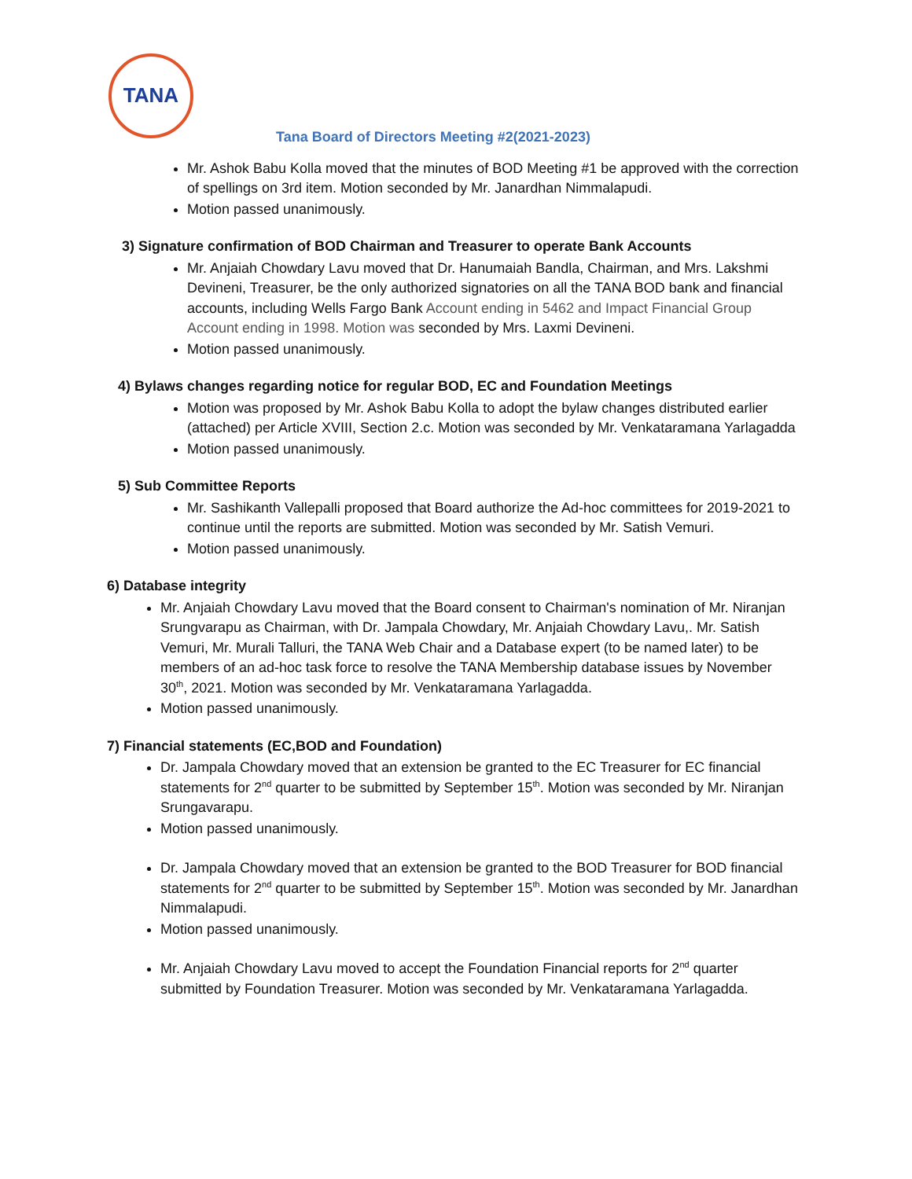TANA
Tana Board of Directors Meeting #2(2021-2023)
Mr. Ashok Babu Kolla moved that the minutes of BOD Meeting #1 be approved with the correction of spellings on 3rd item. Motion seconded by Mr. Janardhan Nimmalapudi.
Motion passed unanimously.
3) Signature confirmation of BOD Chairman and Treasurer to operate Bank Accounts
Mr. Anjaiah Chowdary Lavu moved that Dr. Hanumaiah Bandla, Chairman, and Mrs. Lakshmi Devineni, Treasurer, be the only authorized signatories on all the TANA BOD bank and financial accounts, including Wells Fargo Bank Account ending in 5462 and Impact Financial Group Account ending in 1998. Motion was seconded by Mrs. Laxmi Devineni.
Motion passed unanimously.
4) Bylaws changes regarding notice for regular BOD, EC and Foundation Meetings
Motion was proposed by Mr. Ashok Babu Kolla to adopt the bylaw changes distributed earlier (attached) per Article XVIII, Section 2.c. Motion was seconded by Mr. Venkataramana Yarlagadda
Motion passed unanimously.
5) Sub Committee Reports
Mr. Sashikanth Vallepalli proposed that Board authorize the Ad-hoc committees for 2019-2021 to continue until the reports are submitted. Motion was seconded by Mr. Satish Vemuri.
Motion passed unanimously.
6) Database integrity
Mr. Anjaiah Chowdary Lavu moved that the Board consent to Chairman's nomination of Mr. Niranjan Srungvarapu as Chairman, with Dr. Jampala Chowdary, Mr. Anjaiah Chowdary Lavu,. Mr. Satish Vemuri, Mr. Murali Talluri, the TANA Web Chair and a Database expert (to be named later) to be members of an ad-hoc task force to resolve the TANA Membership database issues by November 30<sup>th</sup>, 2021. Motion was seconded by Mr. Venkataramana Yarlagadda.
Motion passed unanimously.
7) Financial statements (EC,BOD and Foundation)
Dr. Jampala Chowdary moved that an extension be granted to the EC Treasurer for EC financial statements for 2<sup>nd</sup> quarter to be submitted by September 15<sup>th</sup>. Motion was seconded by Mr. Niranjan Srungavarapu.
Motion passed unanimously.
Dr. Jampala Chowdary moved that an extension be granted to the BOD Treasurer for BOD financial statements for 2<sup>nd</sup> quarter to be submitted by September 15<sup>th</sup>. Motion was seconded by Mr. Janardhan Nimmalapudi.
Motion passed unanimously.
Mr. Anjaiah Chowdary Lavu moved to accept the Foundation Financial reports for 2<sup>nd</sup> quarter submitted by Foundation Treasurer. Motion was seconded by Mr. Venkataramana Yarlagadda.